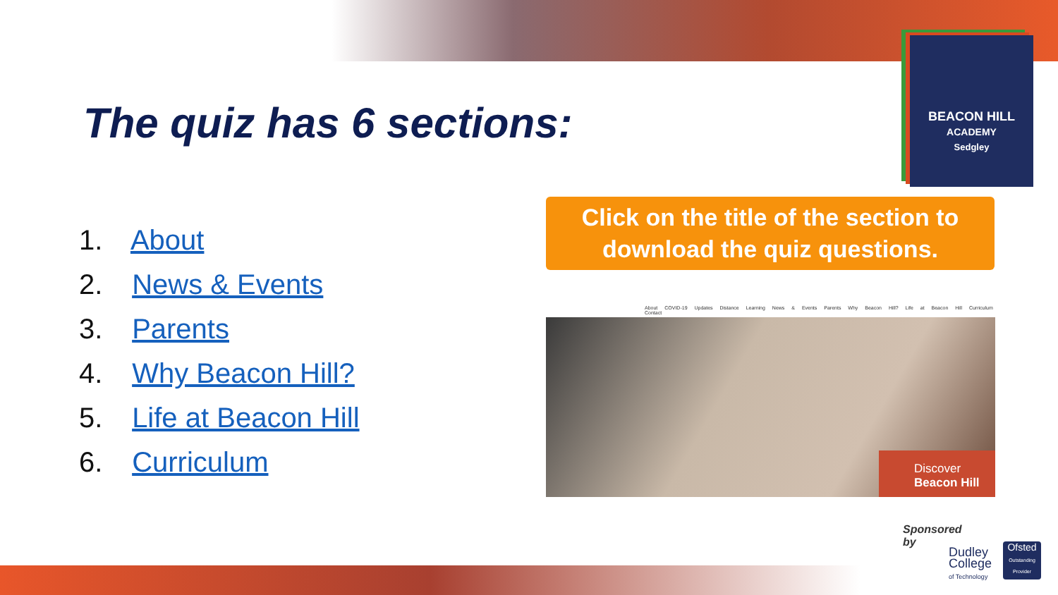The quiz has 6 sections:
BEACON HILL
ACADEMY
Sedgley
1. About
2. News & Events
3. Parents
4. Why Beacon Hill?
5. Life at Beacon Hill
6. Curriculum
Click on the title of the section to
download the quiz questions.
About COVID-19 Updates Distance Learning News & Events Parents Why Beacon Hill? Life at Beacon Hill Curriculum Contact
Discover
Beacon Hill
Sponsored
by
Dudley
College
of Technology
Ofsted
Outstanding Provider